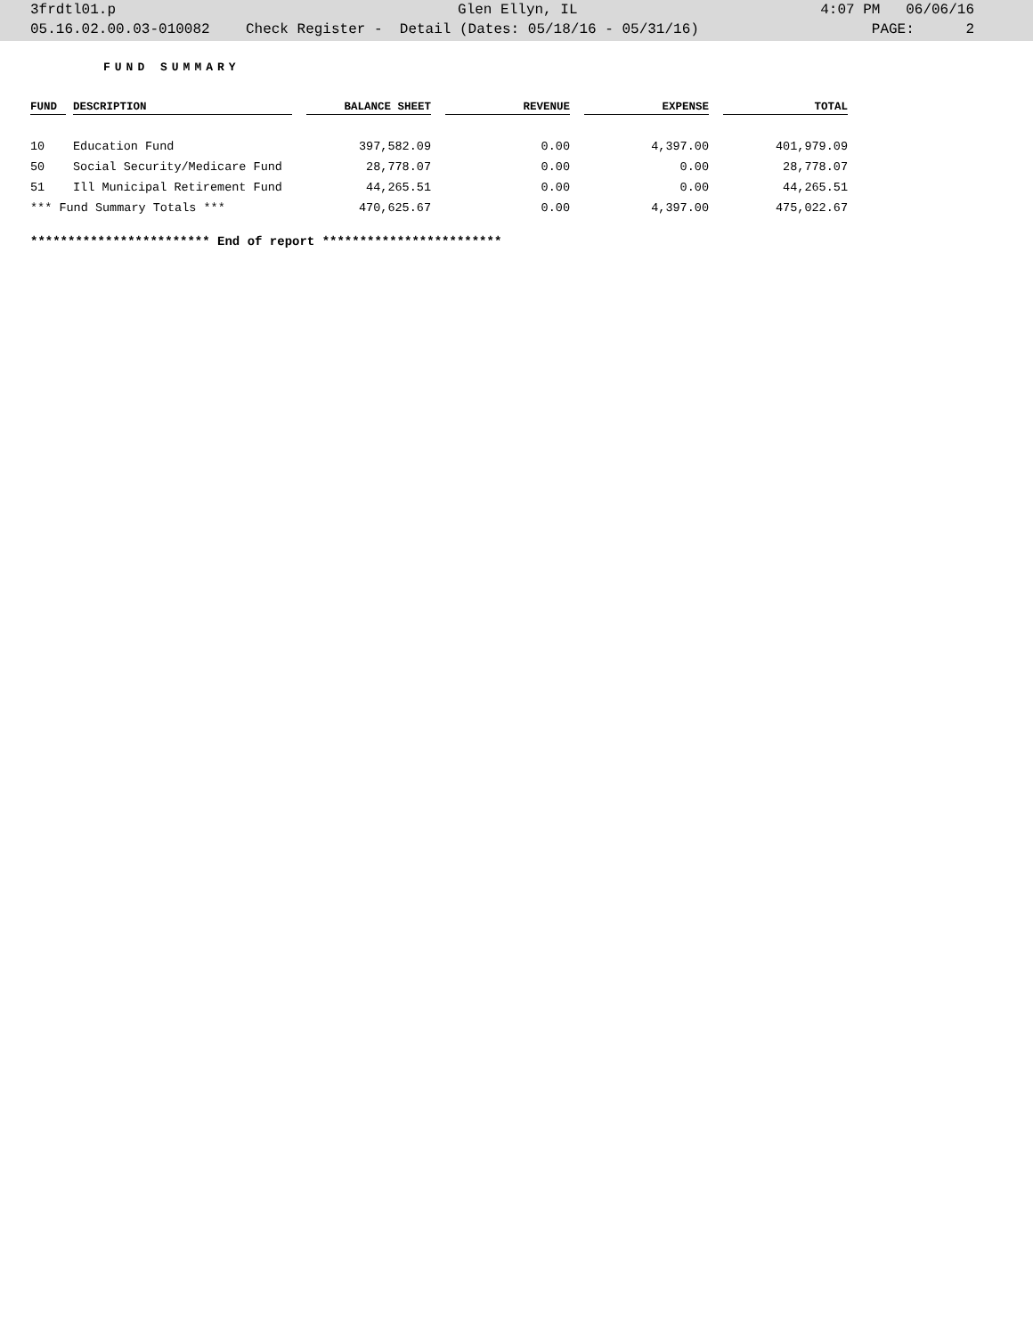| 3frdtl01.p | Glen Ellyn, IL | 4:07 PM 06/06/16 |
| 05.16.02.00.03-010082 | Check Register - Detail (Dates: 05/18/16 - 05/31/16) | PAGE: 2 |
FUND SUMMARY
| FUND | | DESCRIPTION | | BALANCE SHEET | | REVENUE | | EXPENSE | | TOTAL |
| --- | --- | --- | --- | --- | --- | --- | --- | --- | --- | --- |
| 10 | | Education Fund | | 397,582.09 | | 0.00 | | 4,397.00 | | 401,979.09 |
| 50 | | Social Security/Medicare Fund | | 28,778.07 | | 0.00 | | 0.00 | | 28,778.07 |
| 51 | | Ill Municipal Retirement Fund | | 44,265.51 | | 0.00 | | 0.00 | | 44,265.51 |
| *** Fund Summary Totals *** | | | | 470,625.67 | | 0.00 | | 4,397.00 | | 475,022.67 |
************************ End of report ************************